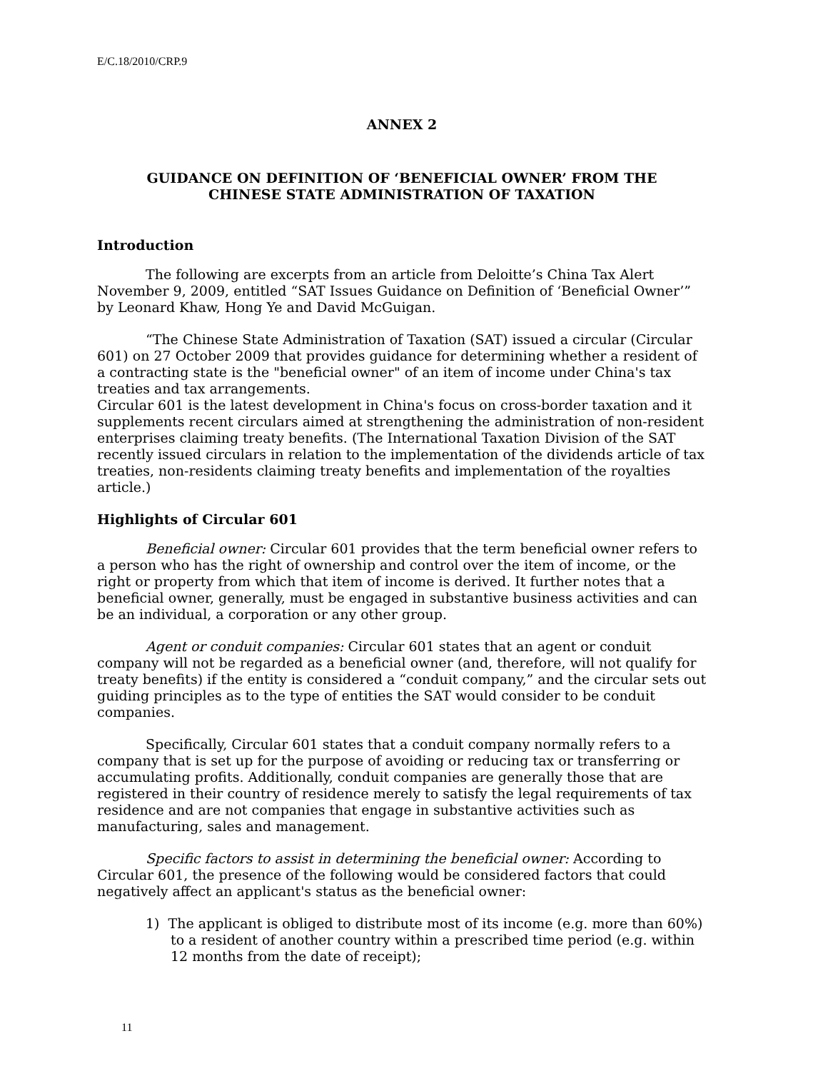E/C.18/2010/CRP.9
ANNEX 2
GUIDANCE ON DEFINITION OF ‘BENEFICIAL OWNER’ FROM THE
CHINESE STATE ADMINISTRATION OF TAXATION
Introduction
The following are excerpts from an article from Deloitte’s China Tax Alert November 9, 2009, entitled “SAT Issues Guidance on Definition of ‘Beneficial Owner’” by Leonard Khaw, Hong Ye and David McGuigan.
“The Chinese State Administration of Taxation (SAT) issued a circular (Circular 601) on 27 October 2009 that provides guidance for determining whether a resident of a contracting state is the "beneficial owner" of an item of income under China's tax treaties and tax arrangements.
Circular 601 is the latest development in China's focus on cross-border taxation and it supplements recent circulars aimed at strengthening the administration of non-resident enterprises claiming treaty benefits. (The International Taxation Division of the SAT recently issued circulars in relation to the implementation of the dividends article of tax treaties, non-residents claiming treaty benefits and implementation of the royalties article.)
Highlights of Circular 601
Beneficial owner: Circular 601 provides that the term beneficial owner refers to a person who has the right of ownership and control over the item of income, or the right or property from which that item of income is derived. It further notes that a beneficial owner, generally, must be engaged in substantive business activities and can be an individual, a corporation or any other group.
Agent or conduit companies: Circular 601 states that an agent or conduit company will not be regarded as a beneficial owner (and, therefore, will not qualify for treaty benefits) if the entity is considered a “conduit company,” and the circular sets out guiding principles as to the type of entities the SAT would consider to be conduit companies.
Specifically, Circular 601 states that a conduit company normally refers to a company that is set up for the purpose of avoiding or reducing tax or transferring or accumulating profits. Additionally, conduit companies are generally those that are registered in their country of residence merely to satisfy the legal requirements of tax residence and are not companies that engage in substantive activities such as manufacturing, sales and management.
Specific factors to assist in determining the beneficial owner: According to Circular 601, the presence of the following would be considered factors that could negatively affect an applicant's status as the beneficial owner:
1) The applicant is obliged to distribute most of its income (e.g. more than 60%) to a resident of another country within a prescribed time period (e.g. within 12 months from the date of receipt);
11